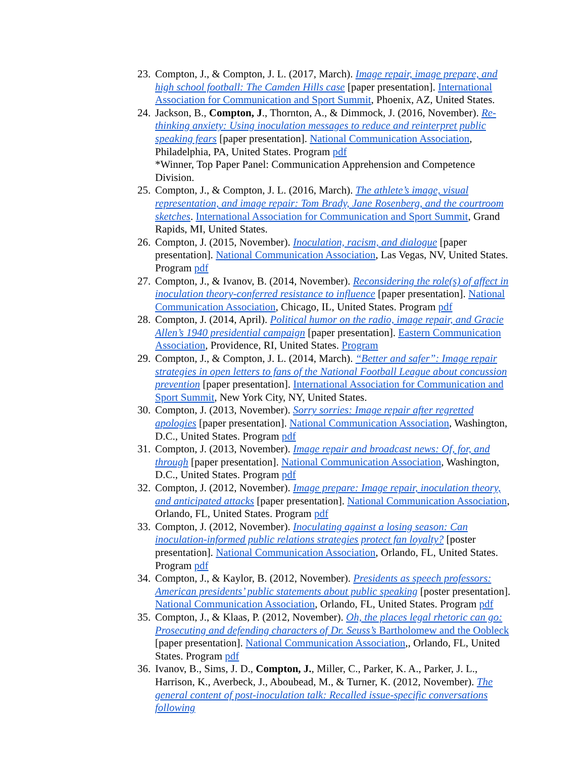23. Compton, J., & Compton, J. L. (2017, March). Image repair, image prepare, and high school football: The Camden Hills case [paper presentation]. International Association for Communication and Sport Summit, Phoenix, AZ, United States.
24. Jackson, B., Compton, J., Thornton, A., & Dimmock, J. (2016, November). Re-thinking anxiety: Using inoculation messages to reduce and reinterpret public speaking fears [paper presentation]. National Communication Association, Philadelphia, PA, United States. Program pdf
*Winner, Top Paper Panel: Communication Apprehension and Competence Division.
25. Compton, J., & Compton, J. L. (2016, March). The athlete’s image, visual representation, and image repair: Tom Brady, Jane Rosenberg, and the courtroom sketches. International Association for Communication and Sport Summit, Grand Rapids, MI, United States.
26. Compton, J. (2015, November). Inoculation, racism, and dialogue [paper presentation]. National Communication Association, Las Vegas, NV, United States. Program pdf
27. Compton, J., & Ivanov, B. (2014, November). Reconsidering the role(s) of affect in inoculation theory-conferred resistance to influence [paper presentation]. National Communication Association, Chicago, IL, United States. Program pdf
28. Compton, J. (2014, April). Political humor on the radio, image repair, and Gracie Allen’s 1940 presidential campaign [paper presentation]. Eastern Communication Association, Providence, RI, United States. Program
29. Compton, J., & Compton, J. L. (2014, March). “Better and safer”: Image repair strategies in open letters to fans of the National Football League about concussion prevention [paper presentation]. International Association for Communication and Sport Summit, New York City, NY, United States.
30. Compton, J. (2013, November). Sorry sorries: Image repair after regretted apologies [paper presentation]. National Communication Association, Washington, D.C., United States. Program pdf
31. Compton, J. (2013, November). Image repair and broadcast news: Of, for, and through [paper presentation]. National Communication Association, Washington, D.C., United States. Program pdf
32. Compton, J. (2012, November). Image prepare: Image repair, inoculation theory, and anticipated attacks [paper presentation]. National Communication Association, Orlando, FL, United States. Program pdf
33. Compton, J. (2012, November). Inoculating against a losing season: Can inoculation-informed public relations strategies protect fan loyalty? [poster presentation]. National Communication Association, Orlando, FL, United States. Program pdf
34. Compton, J., & Kaylor, B. (2012, November). Presidents as speech professors: American presidents’ public statements about public speaking [poster presentation]. National Communication Association, Orlando, FL, United States. Program pdf
35. Compton, J., & Klaas, P. (2012, November). Oh, the places legal rhetoric can go: Prosecuting and defending characters of Dr. Seuss’s Bartholomew and the Oobleck [paper presentation]. National Communication Association,, Orlando, FL, United States. Program pdf
36. Ivanov, B., Sims, J. D., Compton, J., Miller, C., Parker, K. A., Parker, J. L., Harrison, K., Averbeck, J., Aboubead, M., & Turner, K. (2012, November). The general content of post-inoculation talk: Recalled issue-specific conversations following